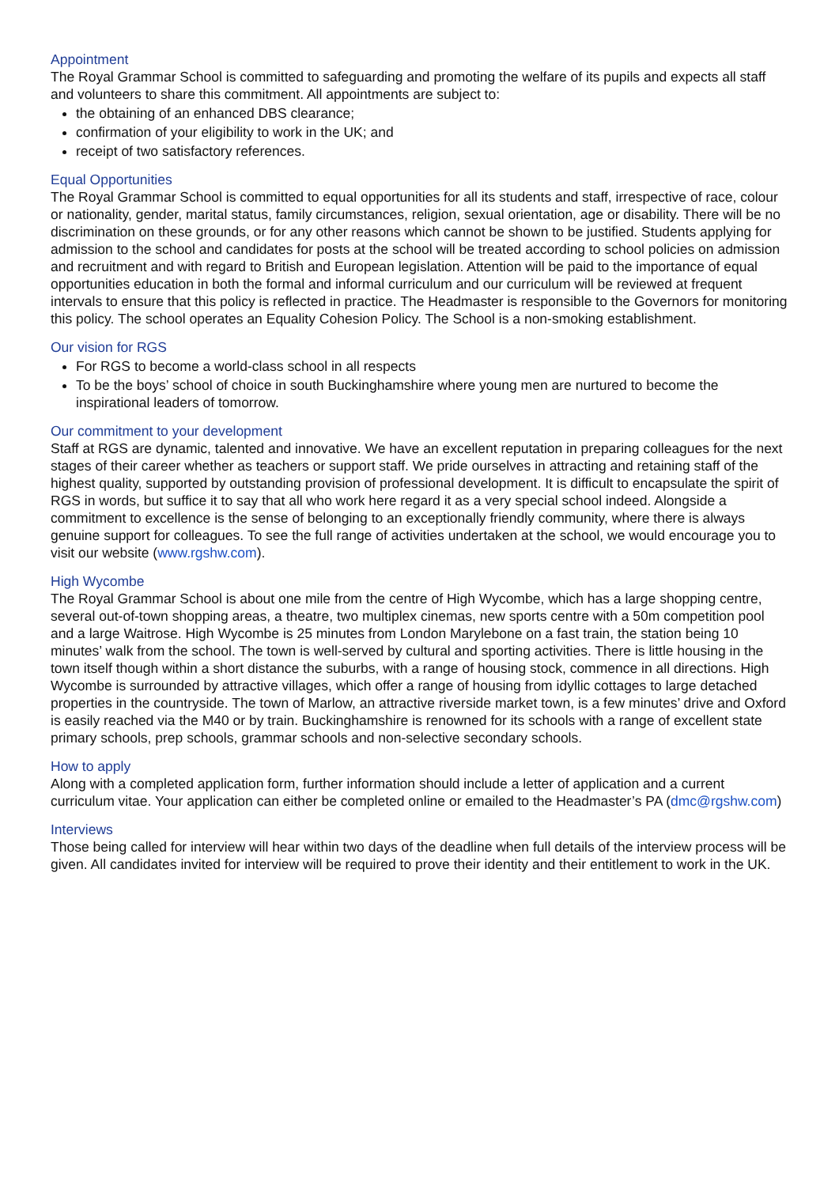Appointment
The Royal Grammar School is committed to safeguarding and promoting the welfare of its pupils and expects all staff and volunteers to share this commitment. All appointments are subject to:
the obtaining of an enhanced DBS clearance;
confirmation of your eligibility to work in the UK; and
receipt of two satisfactory references.
Equal Opportunities
The Royal Grammar School is committed to equal opportunities for all its students and staff, irrespective of race, colour or nationality, gender, marital status, family circumstances, religion, sexual orientation, age or disability. There will be no discrimination on these grounds, or for any other reasons which cannot be shown to be justified. Students applying for admission to the school and candidates for posts at the school will be treated according to school policies on admission and recruitment and with regard to British and European legislation. Attention will be paid to the importance of equal opportunities education in both the formal and informal curriculum and our curriculum will be reviewed at frequent intervals to ensure that this policy is reflected in practice. The Headmaster is responsible to the Governors for monitoring this policy. The school operates an Equality Cohesion Policy. The School is a non-smoking establishment.
Our vision for RGS
For RGS to become a world-class school in all respects
To be the boys’ school of choice in south Buckinghamshire where young men are nurtured to become the inspirational leaders of tomorrow.
Our commitment to your development
Staff at RGS are dynamic, talented and innovative. We have an excellent reputation in preparing colleagues for the next stages of their career whether as teachers or support staff. We pride ourselves in attracting and retaining staff of the highest quality, supported by outstanding provision of professional development. It is difficult to encapsulate the spirit of RGS in words, but suffice it to say that all who work here regard it as a very special school indeed. Alongside a commitment to excellence is the sense of belonging to an exceptionally friendly community, where there is always genuine support for colleagues. To see the full range of activities undertaken at the school, we would encourage you to visit our website (www.rgshw.com).
High Wycombe
The Royal Grammar School is about one mile from the centre of High Wycombe, which has a large shopping centre, several out-of-town shopping areas, a theatre, two multiplex cinemas, new sports centre with a 50m competition pool and a large Waitrose. High Wycombe is 25 minutes from London Marylebone on a fast train, the station being 10 minutes’ walk from the school. The town is well-served by cultural and sporting activities. There is little housing in the town itself though within a short distance the suburbs, with a range of housing stock, commence in all directions. High Wycombe is surrounded by attractive villages, which offer a range of housing from idyllic cottages to large detached properties in the countryside. The town of Marlow, an attractive riverside market town, is a few minutes’ drive and Oxford is easily reached via the M40 or by train. Buckinghamshire is renowned for its schools with a range of excellent state primary schools, prep schools, grammar schools and non-selective secondary schools.
How to apply
Along with a completed application form, further information should include a letter of application and a current curriculum vitae. Your application can either be completed online or emailed to the Headmaster’s PA (dmc@rgshw.com)
Interviews
Those being called for interview will hear within two days of the deadline when full details of the interview process will be given. All candidates invited for interview will be required to prove their identity and their entitlement to work in the UK.